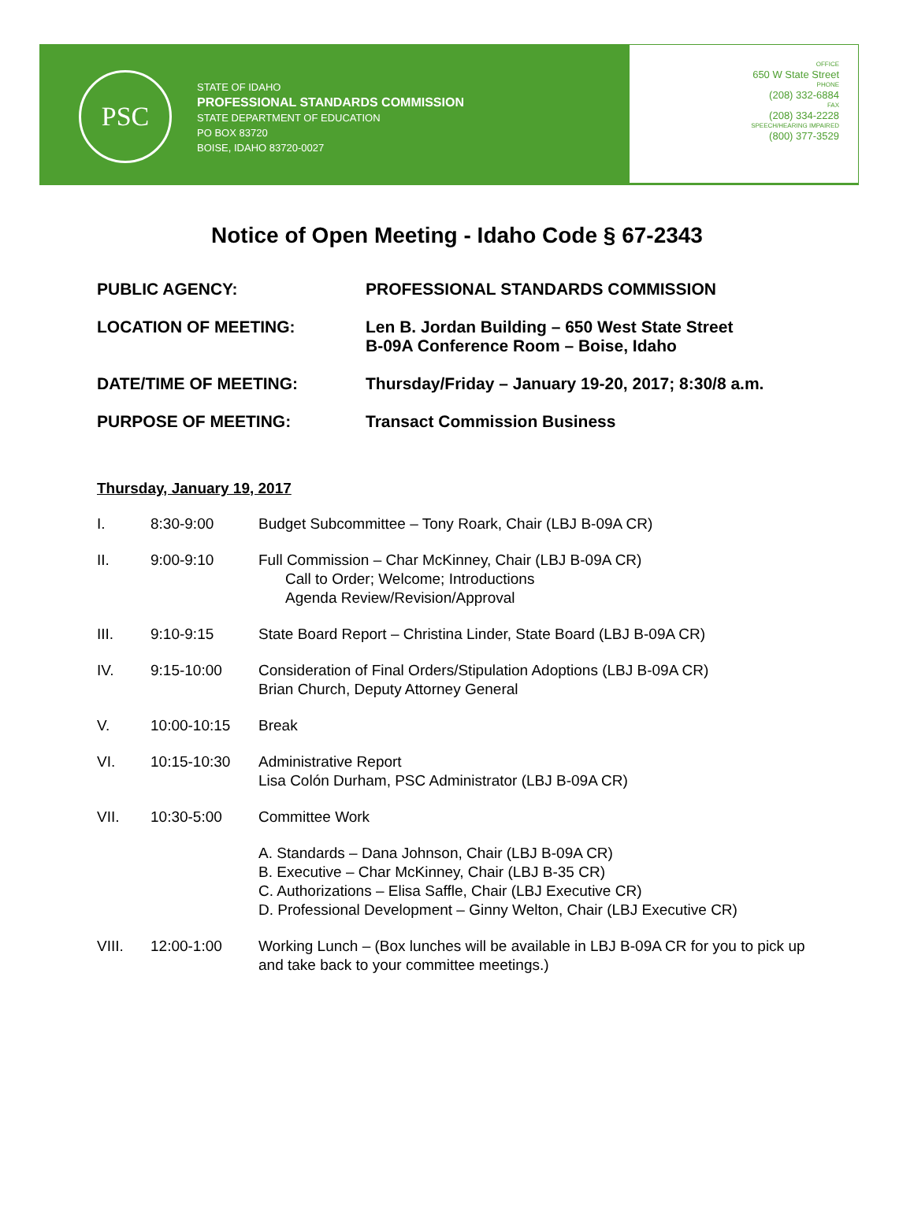PSC
STATE OF IDAHO
PROFESSIONAL STANDARDS COMMISSION
STATE DEPARTMENT OF EDUCATION
PO BOX 83720
BOISE, IDAHO 83720-0027
OFFICE
650 W State Street
PHONE
(208) 332-6884
FAX
(208) 334-2228
SPEECH/HEARING IMPAIRED
(800) 377-3529
Notice of Open Meeting - Idaho Code § 67-2343
PUBLIC AGENCY: PROFESSIONAL STANDARDS COMMISSION
LOCATION OF MEETING: Len B. Jordan Building – 650 West State Street
B-09A Conference Room – Boise, Idaho
DATE/TIME OF MEETING: Thursday/Friday – January 19-20, 2017; 8:30/8 a.m.
PURPOSE OF MEETING: Transact Commission Business
Thursday, January 19, 2017
I. 8:30-9:00 Budget Subcommittee – Tony Roark, Chair (LBJ B-09A CR)
II. 9:00-9:10 Full Commission – Char McKinney, Chair (LBJ B-09A CR)
Call to Order; Welcome; Introductions
Agenda Review/Revision/Approval
III. 9:10-9:15 State Board Report – Christina Linder, State Board (LBJ B-09A CR)
IV. 9:15-10:00 Consideration of Final Orders/Stipulation Adoptions (LBJ B-09A CR)
Brian Church, Deputy Attorney General
V. 10:00-10:15 Break
VI. 10:15-10:30 Administrative Report
Lisa Colón Durham, PSC Administrator (LBJ B-09A CR)
VII. 10:30-5:00 Committee Work
A. Standards – Dana Johnson, Chair (LBJ B-09A CR)
B. Executive – Char McKinney, Chair (LBJ B-35 CR)
C. Authorizations – Elisa Saffle, Chair (LBJ Executive CR)
D. Professional Development – Ginny Welton, Chair (LBJ Executive CR)
VIII. 12:00-1:00 Working Lunch – (Box lunches will be available in LBJ B-09A CR for you to pick up and take back to your committee meetings.)